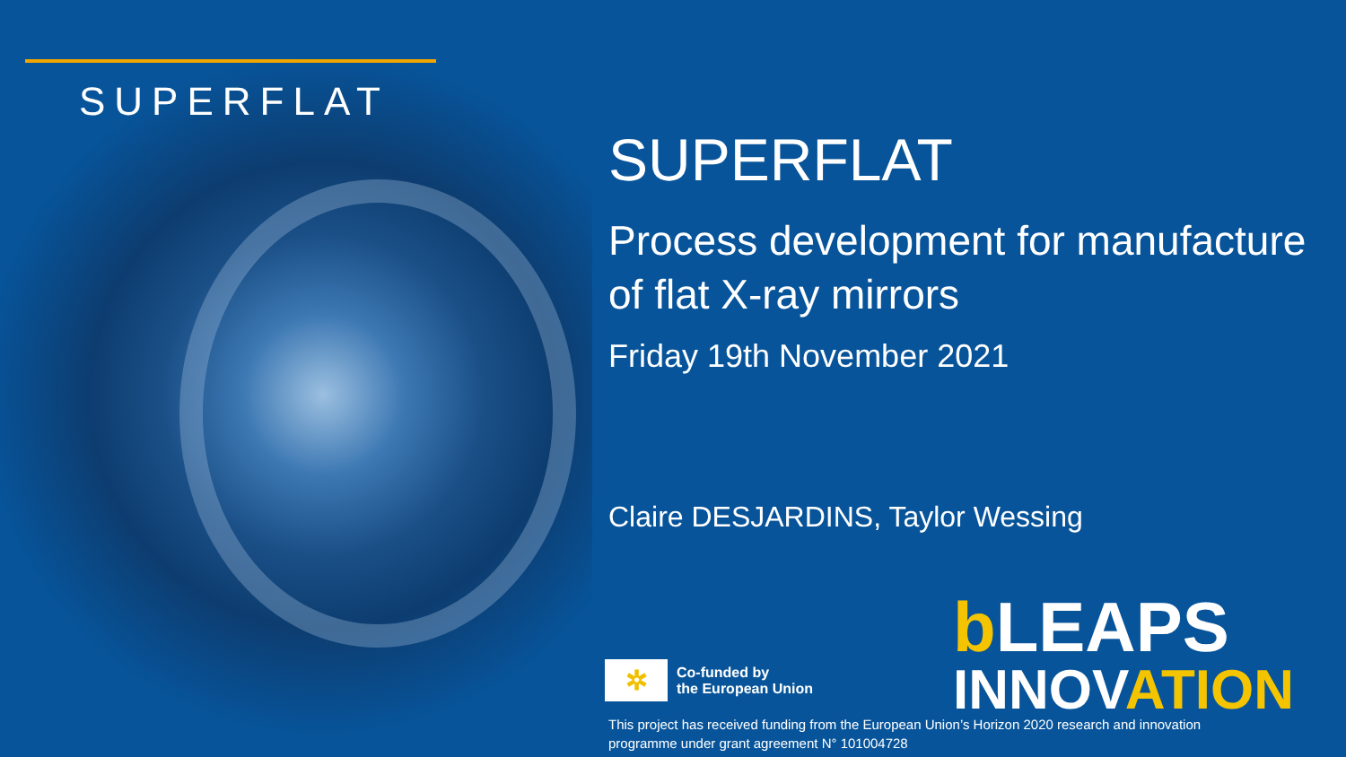SUPERFLAT
SUPERFLAT
Process development for manufacture of flat X-ray mirrors
Friday 19th November 2021
Claire DESJARDINS, Taylor Wessing
✲
Co-funded by
the European Union
b LEAPS
INNOVATION
This project has received funding from the European Union’s Horizon 2020 research and innovation
programme under grant agreement N° 101004728